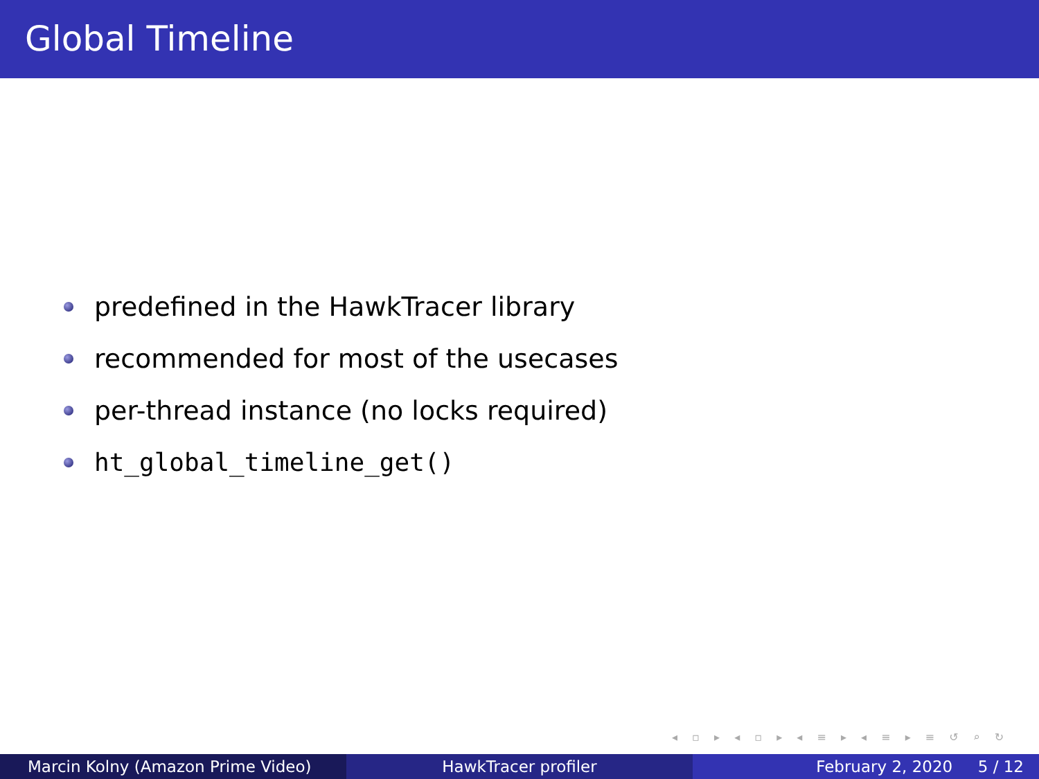Global Timeline
predefined in the HawkTracer library
recommended for most of the usecases
per-thread instance (no locks required)
ht_global_timeline_get()
◂ ▫ ▸ ◂ ▫ ▸ ◂ ≡ ▸ ◂ ≡ ▸ ≡ ↺ ⌕ ↻
Marcin Kolny (Amazon Prime Video) HawkTracer profiler February 2, 2020 5 / 12